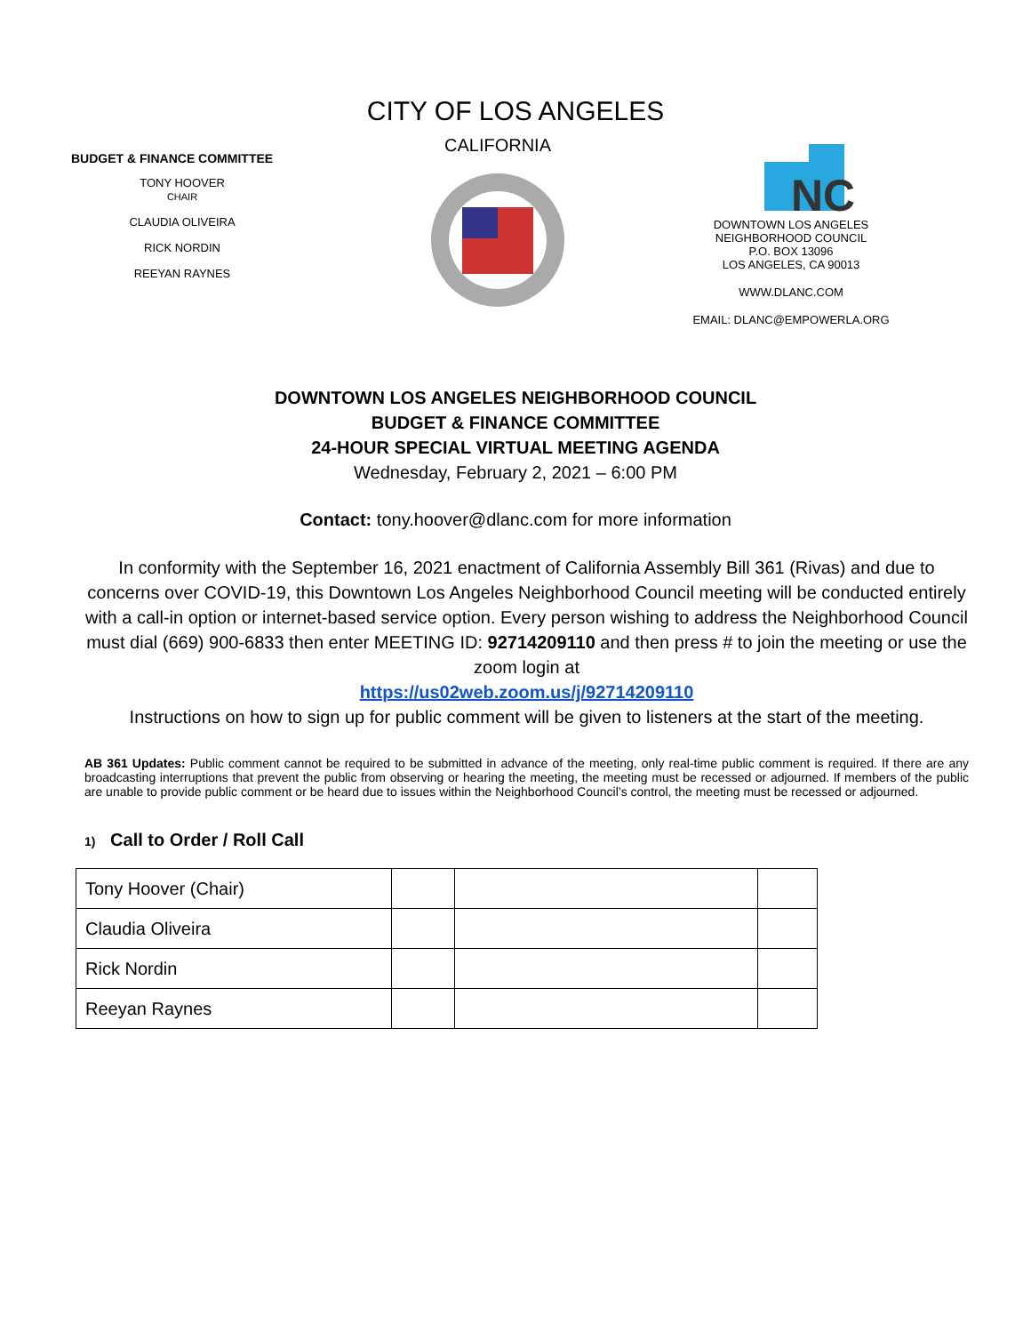CITY OF LOS ANGELES
BUDGET & FINANCE COMMITTEE
TONY HOOVER
CHAIR
CLAUDIA OLIVEIRA
RICK NORDIN
REEYAN RAYNES
CALIFORNIA
NC
DOWNTOWN LOS ANGELES NEIGHBORHOOD COUNCIL
P.O. BOX 13096
LOS ANGELES, CA 90013
WWW.DLANC.COM
EMAIL: DLANC@EMPOWERLA.ORG
DOWNTOWN LOS ANGELES NEIGHBORHOOD COUNCIL
BUDGET & FINANCE COMMITTEE
24-HOUR SPECIAL VIRTUAL MEETING AGENDA
Wednesday, February 2, 2021 – 6:00 PM
Contact: tony.hoover@dlanc.com for more information
In conformity with the September 16, 2021 enactment of California Assembly Bill 361 (Rivas) and due to concerns over COVID-19, this Downtown Los Angeles Neighborhood Council meeting will be conducted entirely with a call-in option or internet-based service option. Every person wishing to address the Neighborhood Council must dial (669) 900-6833 then enter MEETING ID: 92714209110 and then press # to join the meeting or use the zoom login at
https://us02web.zoom.us/j/92714209110
Instructions on how to sign up for public comment will be given to listeners at the start of the meeting.
AB 361 Updates: Public comment cannot be required to be submitted in advance of the meeting, only real-time public comment is required. If there are any broadcasting interruptions that prevent the public from observing or hearing the meeting, the meeting must be recessed or adjourned. If members of the public are unable to provide public comment or be heard due to issues within the Neighborhood Council’s control, the meeting must be recessed or adjourned.
1) Call to Order / Roll Call
| Tony Hoover (Chair) | | | |
| Claudia Oliveira | | | |
| Rick Nordin | | | |
| Reeyan Raynes | | | |